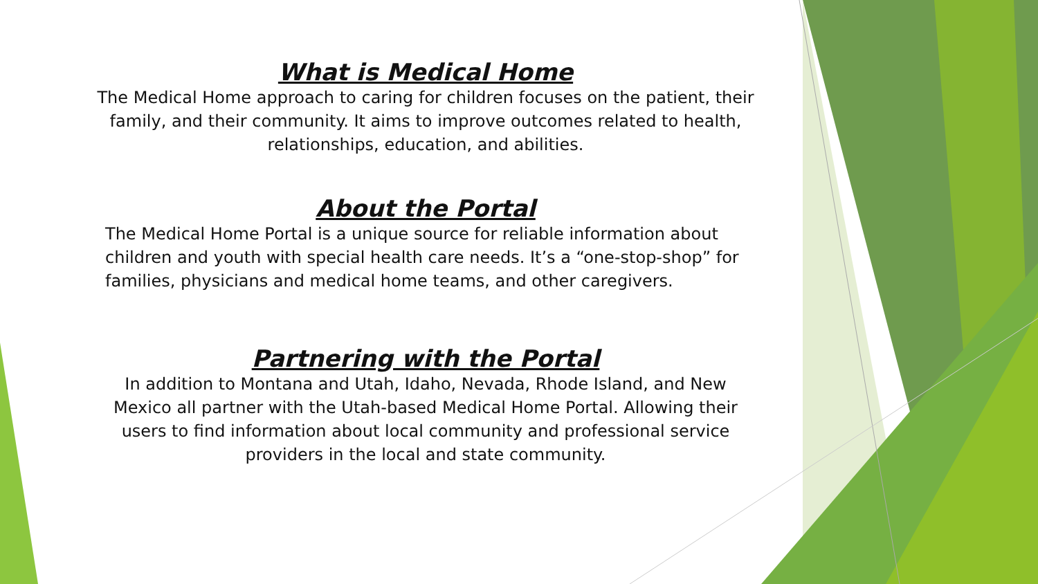What is Medical Home
The Medical Home approach to caring for children focuses on the patient, their family, and their community. It aims to improve outcomes related to health, relationships, education, and abilities.
About the Portal
The Medical Home Portal is a unique source for reliable information about children and youth with special health care needs. It’s a “one-stop-shop” for families, physicians and medical home teams, and other caregivers.
Partnering with the Portal
In addition to Montana and Utah, Idaho, Nevada, Rhode Island, and New Mexico all partner with the Utah-based Medical Home Portal. Allowing their users to find information about local community and professional service providers in the local and state community.